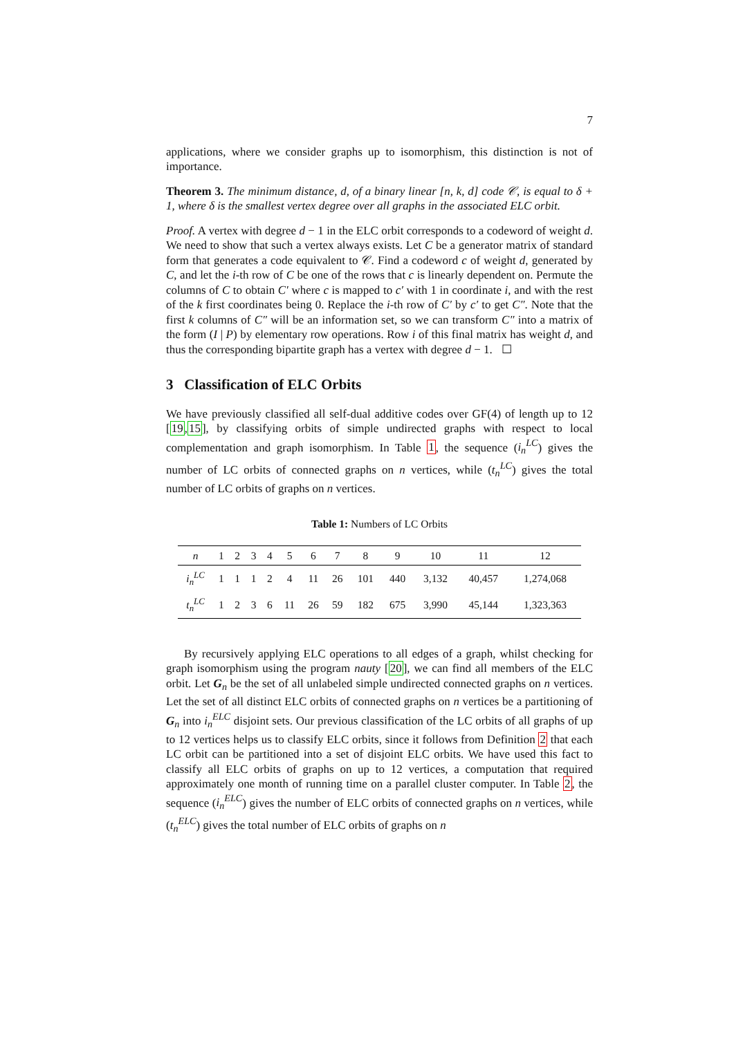7
applications, where we consider graphs up to isomorphism, this distinction is not of importance.
Theorem 3. The minimum distance, d, of a binary linear [n, k, d] code 𝒞, is equal to δ + 1, where δ is the smallest vertex degree over all graphs in the associated ELC orbit.
Proof. A vertex with degree d − 1 in the ELC orbit corresponds to a codeword of weight d. We need to show that such a vertex always exists. Let C be a generator matrix of standard form that generates a code equivalent to 𝒞. Find a codeword c of weight d, generated by C, and let the i-th row of C be one of the rows that c is linearly dependent on. Permute the columns of C to obtain C′ where c is mapped to c′ with 1 in coordinate i, and with the rest of the k first coordinates being 0. Replace the i-th row of C′ by c′ to get C″. Note that the first k columns of C″ will be an information set, so we can transform C″ into a matrix of the form (I | P) by elementary row operations. Row i of this final matrix has weight d, and thus the corresponding bipartite graph has a vertex with degree d − 1. ☐
3 Classification of ELC Orbits
We have previously classified all self-dual additive codes over GF(4) of length up to 12 [19,15], by classifying orbits of simple undirected graphs with respect to local complementation and graph isomorphism. In Table 1, the sequence (i<sub>n</sub><sup>LC</sup>) gives the number of LC orbits of connected graphs on n vertices, while (t<sub>n</sub><sup>LC</sup>) gives the total number of LC orbits of graphs on n vertices.
Table 1: Numbers of LC Orbits
| n | 1 | 2 | 3 | 4 | 5 | 6 | 7 | 8 | 9 | 10 | 11 | 12 |
| --- | --- | --- | --- | --- | --- | --- | --- | --- | --- | --- | --- | --- |
| i<sub>n</sub><sup>LC</sup> | 1 | 1 | 1 | 2 | 4 | 11 | 26 | 101 | 440 | 3,132 | 40,457 | 1,274,068 |
| t<sub>n</sub><sup>LC</sup> | 1 | 2 | 3 | 6 | 11 | 26 | 59 | 182 | 675 | 3,990 | 45,144 | 1,323,363 |
By recursively applying ELC operations to all edges of a graph, whilst checking for graph isomorphism using the program nauty [20], we can find all members of the ELC orbit. Let G<sub>n</sub> be the set of all unlabeled simple undirected connected graphs on n vertices. Let the set of all distinct ELC orbits of connected graphs on n vertices be a partitioning of G<sub>n</sub> into i<sub>n</sub><sup>ELC</sup> disjoint sets. Our previous classification of the LC orbits of all graphs of up to 12 vertices helps us to classify ELC orbits, since it follows from Definition 2 that each LC orbit can be partitioned into a set of disjoint ELC orbits. We have used this fact to classify all ELC orbits of graphs on up to 12 vertices, a computation that required approximately one month of running time on a parallel cluster computer. In Table 2, the sequence (i<sub>n</sub><sup>ELC</sup>) gives the number of ELC orbits of connected graphs on n vertices, while (t<sub>n</sub><sup>ELC</sup>) gives the total number of ELC orbits of graphs on n